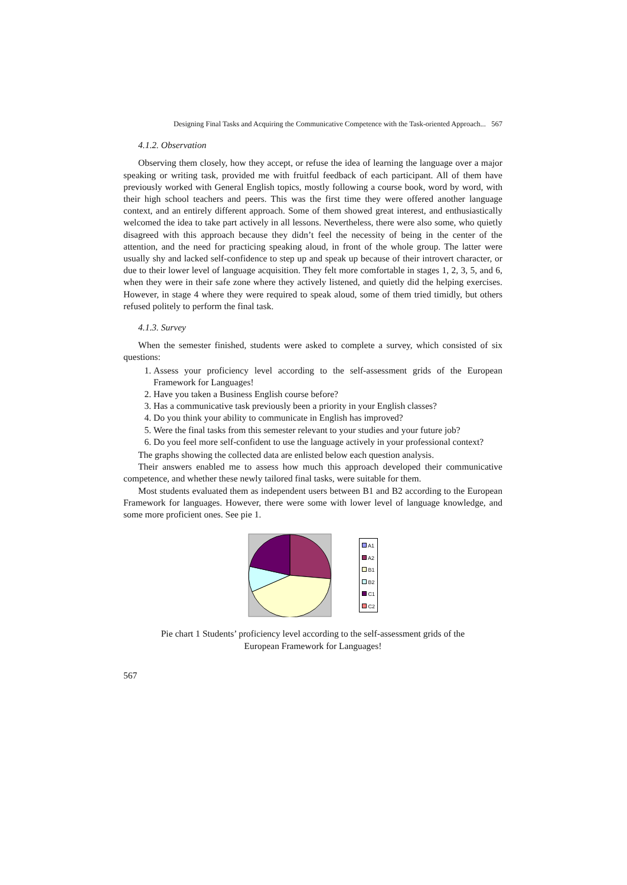Designing Final Tasks and Acquiring the Communicative Competence with the Task-oriented Approach... 567
4.1.2. Observation
Observing them closely, how they accept, or refuse the idea of learning the language over a major speaking or writing task, provided me with fruitful feedback of each participant. All of them have previously worked with General English topics, mostly following a course book, word by word, with their high school teachers and peers. This was the first time they were offered another language context, and an entirely different approach. Some of them showed great interest, and enthusiastically welcomed the idea to take part actively in all lessons. Nevertheless, there were also some, who quietly disagreed with this approach because they didn’t feel the necessity of being in the center of the attention, and the need for practicing speaking aloud, in front of the whole group. The latter were usually shy and lacked self-confidence to step up and speak up because of their introvert character, or due to their lower level of language acquisition. They felt more comfortable in stages 1, 2, 3, 5, and 6, when they were in their safe zone where they actively listened, and quietly did the helping exercises. However, in stage 4 where they were required to speak aloud, some of them tried timidly, but others refused politely to perform the final task.
4.1.3. Survey
When the semester finished, students were asked to complete a survey, which consisted of six questions:
1. Assess your proficiency level according to the self-assessment grids of the European Framework for Languages!
2. Have you taken a Business English course before?
3. Has a communicative task previously been a priority in your English classes?
4. Do you think your ability to communicate in English has improved?
5. Were the final tasks from this semester relevant to your studies and your future job?
6. Do you feel more self-confident to use the language actively in your professional context?
The graphs showing the collected data are enlisted below each question analysis.
Their answers enabled me to assess how much this approach developed their communicative competence, and whether these newly tailored final tasks, were suitable for them.
Most students evaluated them as independent users between B1 and B2 according to the European Framework for languages. However, there were some with lower level of language knowledge, and some more proficient ones. See pie 1.
A1
A2
B1
B2
C1
C2
Pie chart 1 Students’ proficiency level according to the self-assessment grids of the European Framework for Languages!
567